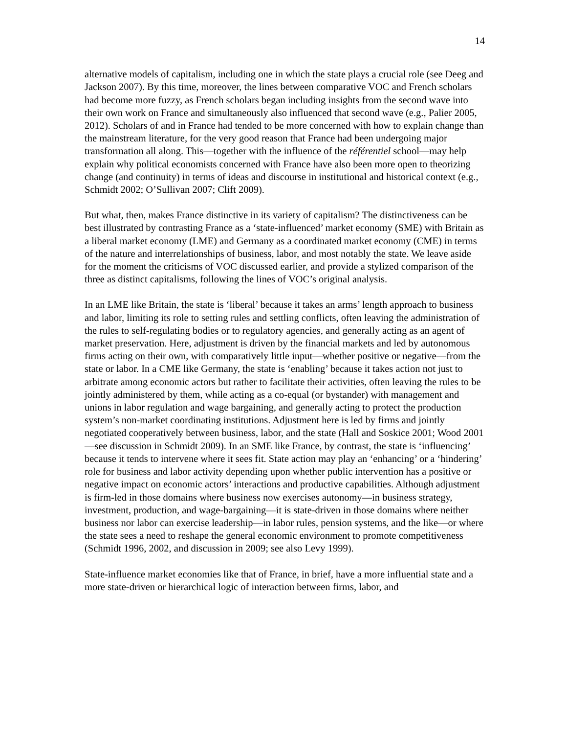14
alternative models of capitalism, including one in which the state plays a crucial role (see Deeg and Jackson 2007). By this time, moreover, the lines between comparative VOC and French scholars had become more fuzzy, as French scholars began including insights from the second wave into their own work on France and simultaneously also influenced that second wave (e.g., Palier 2005, 2012). Scholars of and in France had tended to be more concerned with how to explain change than the mainstream literature, for the very good reason that France had been undergoing major transformation all along. This—together with the influence of the référentiel school—may help explain why political economists concerned with France have also been more open to theorizing change (and continuity) in terms of ideas and discourse in institutional and historical context (e.g., Schmidt 2002; O’Sullivan 2007; Clift 2009).
But what, then, makes France distinctive in its variety of capitalism? The distinctiveness can be best illustrated by contrasting France as a ‘state-influenced’ market economy (SME) with Britain as a liberal market economy (LME) and Germany as a coordinated market economy (CME) in terms of the nature and interrelationships of business, labor, and most notably the state. We leave aside for the moment the criticisms of VOC discussed earlier, and provide a stylized comparison of the three as distinct capitalisms, following the lines of VOC’s original analysis.
In an LME like Britain, the state is ‘liberal’ because it takes an arms’ length approach to business and labor, limiting its role to setting rules and settling conflicts, often leaving the administration of the rules to self-regulating bodies or to regulatory agencies, and generally acting as an agent of market preservation. Here, adjustment is driven by the financial markets and led by autonomous firms acting on their own, with comparatively little input—whether positive or negative—from the state or labor. In a CME like Germany, the state is ‘enabling’ because it takes action not just to arbitrate among economic actors but rather to facilitate their activities, often leaving the rules to be jointly administered by them, while acting as a co-equal (or bystander) with management and unions in labor regulation and wage bargaining, and generally acting to protect the production system’s non-market coordinating institutions. Adjustment here is led by firms and jointly negotiated cooperatively between business, labor, and the state (Hall and Soskice 2001; Wood 2001—see discussion in Schmidt 2009). In an SME like France, by contrast, the state is ‘influencing’ because it tends to intervene where it sees fit. State action may play an ‘enhancing’ or a ‘hindering’ role for business and labor activity depending upon whether public intervention has a positive or negative impact on economic actors’ interactions and productive capabilities. Although adjustment is firm-led in those domains where business now exercises autonomy—in business strategy, investment, production, and wage-bargaining—it is state-driven in those domains where neither business nor labor can exercise leadership—in labor rules, pension systems, and the like—or where the state sees a need to reshape the general economic environment to promote competitiveness (Schmidt 1996, 2002, and discussion in 2009; see also Levy 1999).
State-influence market economies like that of France, in brief, have a more influential state and a more state-driven or hierarchical logic of interaction between firms, labor, and